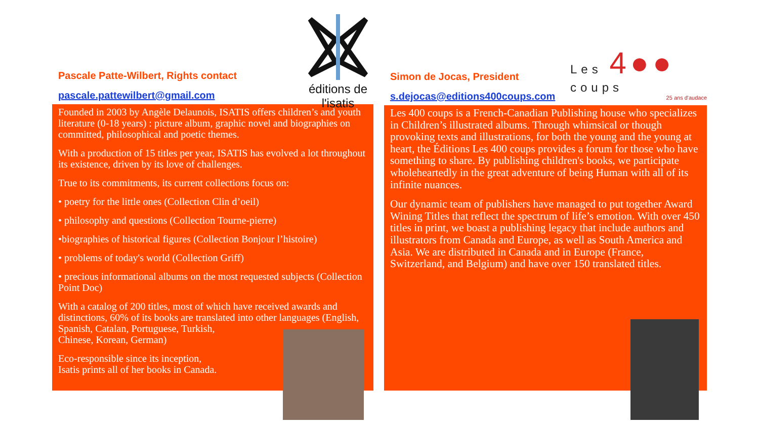éditions de l'isatis
Pascale Patte-Wilbert, Rights contact
pascale.pattewilbert@gmail.com
Founded in 2003 by Angèle Delaunois, ISATIS offers children’s and youth literature (0-18 years) : picture album, graphic novel and biographies on committed, philosophical and poetic themes.
With a production of 15 titles per year, ISATIS has evolved a lot throughout its existence, driven by its love of challenges.
True to its commitments, its current collections focus on:
• poetry for the little ones (Collection Clin d’oeil)
• philosophy and questions (Collection Tourne-pierre)
•biographies of historical figures (Collection Bonjour l’histoire)
• problems of today's world (Collection Griff)
• precious informational albums on the most requested subjects (Collection Point Doc)
With a catalog of 200 titles, most of which have received awards and distinctions, 60% of its books are translated into other languages (English, Spanish, Catalan, Portuguese, Turkish,
Chinese, Korean, German)
Eco-responsible since its inception,
Isatis prints all of her books in Canada.
Les 4●● coups
25 ans d'audace
Simon de Jocas, President
s.dejocas@editions400coups.com
Les 400 coups is a French-Canadian Publishing house who specializes in Children’s illustrated albums. Through whimsical or though provoking texts and illustrations, for both the young and the young at heart, the Éditions Les 400 coups provides a forum for those who have something to share. By publishing children's books, we participate wholeheartedly in the great adventure of being Human with all of its infinite nuances.
Our dynamic team of publishers have managed to put together Award Wining Titles that reflect the spectrum of life’s emotion. With over 450 titles in print, we boast a publishing legacy that include authors and illustrators from Canada and Europe, as well as South America and Asia. We are distributed in Canada and in Europe (France, Switzerland, and Belgium) and have over 150 translated titles.